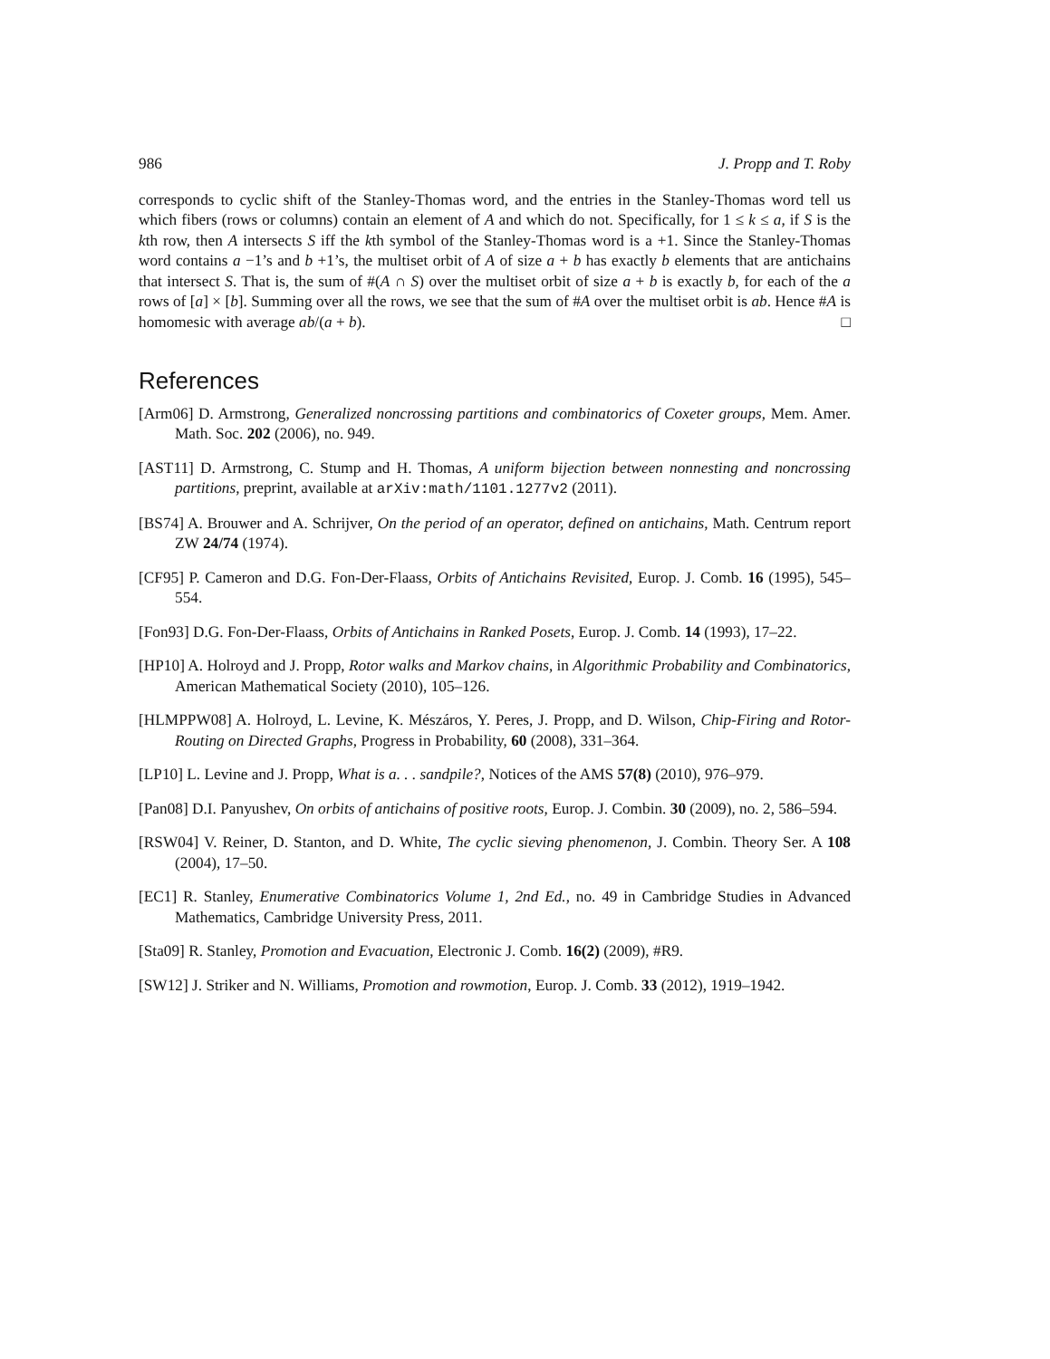986 J. Propp and T. Roby
corresponds to cyclic shift of the Stanley-Thomas word, and the entries in the Stanley-Thomas word tell us which fibers (rows or columns) contain an element of A and which do not. Specifically, for 1 ≤ k ≤ a, if S is the kth row, then A intersects S iff the kth symbol of the Stanley-Thomas word is a +1. Since the Stanley-Thomas word contains a −1’s and b +1’s, the multiset orbit of A of size a + b has exactly b elements that are antichains that intersect S. That is, the sum of #(A ∩ S) over the multiset orbit of size a + b is exactly b, for each of the a rows of [a] × [b]. Summing over all the rows, we see that the sum of #A over the multiset orbit is ab. Hence #A is homomesic with average ab/(a + b). □
References
[Arm06] D. Armstrong, Generalized noncrossing partitions and combinatorics of Coxeter groups, Mem. Amer. Math. Soc. 202 (2006), no. 949.
[AST11] D. Armstrong, C. Stump and H. Thomas, A uniform bijection between nonnesting and noncrossing partitions, preprint, available at arXiv:math/1101.1277v2 (2011).
[BS74] A. Brouwer and A. Schrijver, On the period of an operator, defined on antichains, Math. Centrum report ZW 24/74 (1974).
[CF95] P. Cameron and D.G. Fon-Der-Flaass, Orbits of Antichains Revisited, Europ. J. Comb. 16 (1995), 545–554.
[Fon93] D.G. Fon-Der-Flaass, Orbits of Antichains in Ranked Posets, Europ. J. Comb. 14 (1993), 17–22.
[HP10] A. Holroyd and J. Propp, Rotor walks and Markov chains, in Algorithmic Probability and Combinatorics, American Mathematical Society (2010), 105–126.
[HLMPPW08] A. Holroyd, L. Levine, K. Mészáros, Y. Peres, J. Propp, and D. Wilson, Chip-Firing and Rotor-Routing on Directed Graphs, Progress in Probability, 60 (2008), 331–364.
[LP10] L. Levine and J. Propp, What is a. . . sandpile?, Notices of the AMS 57(8) (2010), 976–979.
[Pan08] D.I. Panyushev, On orbits of antichains of positive roots, Europ. J. Combin. 30 (2009), no. 2, 586–594.
[RSW04] V. Reiner, D. Stanton, and D. White, The cyclic sieving phenomenon, J. Combin. Theory Ser. A 108 (2004), 17–50.
[EC1] R. Stanley, Enumerative Combinatorics Volume 1, 2nd Ed., no. 49 in Cambridge Studies in Advanced Mathematics, Cambridge University Press, 2011.
[Sta09] R. Stanley, Promotion and Evacuation, Electronic J. Comb. 16(2) (2009), #R9.
[SW12] J. Striker and N. Williams, Promotion and rowmotion, Europ. J. Comb. 33 (2012), 1919–1942.